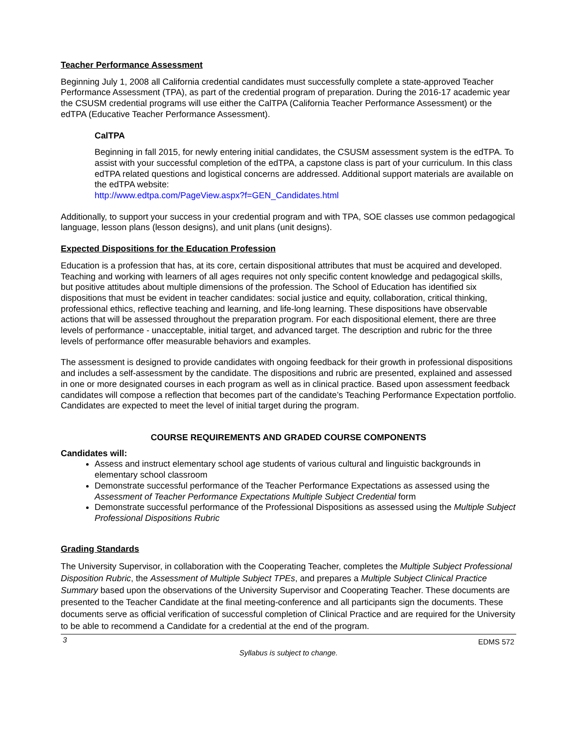Teacher Performance Assessment
Beginning July 1, 2008 all California credential candidates must successfully complete a state-approved Teacher Performance Assessment (TPA), as part of the credential program of preparation. During the 2016-17 academic year the CSUSM credential programs will use either the CalTPA (California Teacher Performance Assessment) or the edTPA (Educative Teacher Performance Assessment).
CalTPA
Beginning in fall 2015, for newly entering initial candidates, the CSUSM assessment system is the edTPA. To assist with your successful completion of the edTPA, a capstone class is part of your curriculum. In this class edTPA related questions and logistical concerns are addressed. Additional support materials are available on the edTPA website:
http://www.edtpa.com/PageView.aspx?f=GEN_Candidates.html
Additionally, to support your success in your credential program and with TPA, SOE classes use common pedagogical language, lesson plans (lesson designs), and unit plans (unit designs).
Expected Dispositions for the Education Profession
Education is a profession that has, at its core, certain dispositional attributes that must be acquired and developed. Teaching and working with learners of all ages requires not only specific content knowledge and pedagogical skills, but positive attitudes about multiple dimensions of the profession. The School of Education has identified six dispositions that must be evident in teacher candidates: social justice and equity, collaboration, critical thinking, professional ethics, reflective teaching and learning, and life-long learning. These dispositions have observable actions that will be assessed throughout the preparation program. For each dispositional element, there are three levels of performance - unacceptable, initial target, and advanced target. The description and rubric for the three levels of performance offer measurable behaviors and examples.
The assessment is designed to provide candidates with ongoing feedback for their growth in professional dispositions and includes a self-assessment by the candidate. The dispositions and rubric are presented, explained and assessed in one or more designated courses in each program as well as in clinical practice. Based upon assessment feedback candidates will compose a reflection that becomes part of the candidate’s Teaching Performance Expectation portfolio. Candidates are expected to meet the level of initial target during the program.
COURSE REQUIREMENTS AND GRADED COURSE COMPONENTS
Candidates will:
Assess and instruct elementary school age students of various cultural and linguistic backgrounds in elementary school classroom
Demonstrate successful performance of the Teacher Performance Expectations as assessed using the Assessment of Teacher Performance Expectations Multiple Subject Credential form
Demonstrate successful performance of the Professional Dispositions as assessed using the Multiple Subject Professional Dispositions Rubric
Grading Standards
The University Supervisor, in collaboration with the Cooperating Teacher, completes the Multiple Subject Professional Disposition Rubric, the Assessment of Multiple Subject TPEs, and prepares a Multiple Subject Clinical Practice Summary based upon the observations of the University Supervisor and Cooperating Teacher. These documents are presented to the Teacher Candidate at the final meeting-conference and all participants sign the documents. These documents serve as official verification of successful completion of Clinical Practice and are required for the University to be able to recommend a Candidate for a credential at the end of the program.
3 EDMS 572
Syllabus is subject to change.